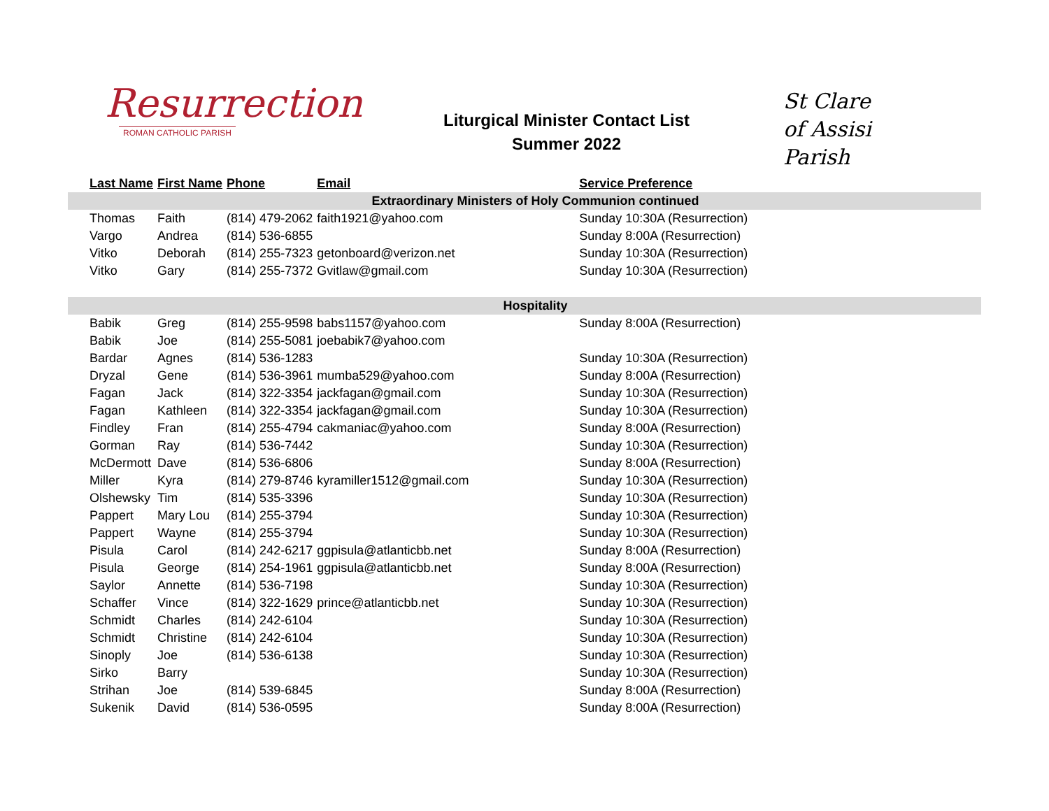Resurrection
ROMAN CATHOLIC PARISH
Liturgical Minister Contact List
Summer 2022
St Clare
of Assisi
Parish
| Last Name | First Name | Phone | Email | Service Preference |
| --- | --- | --- | --- | --- |
| Extraordinary Ministers of Holy Communion continued | | | | |
| Thomas | Faith | (814) 479-2062 | faith1921@yahoo.com | Sunday 10:30A (Resurrection) |
| Vargo | Andrea | (814) 536-6855 | | Sunday 8:00A (Resurrection) |
| Vitko | Deborah | (814) 255-7323 | getonboard@verizon.net | Sunday 10:30A (Resurrection) |
| Vitko | Gary | (814) 255-7372 | Gvitlaw@gmail.com | Sunday 10:30A (Resurrection) |
| Hospitality | | | | |
| Babik | Greg | (814) 255-9598 | babs1157@yahoo.com | Sunday 8:00A (Resurrection) |
| Babik | Joe | (814) 255-5081 | joebabik7@yahoo.com | |
| Bardar | Agnes | (814) 536-1283 | | Sunday 10:30A (Resurrection) |
| Dryzal | Gene | (814) 536-3961 | mumba529@yahoo.com | Sunday 8:00A (Resurrection) |
| Fagan | Jack | (814) 322-3354 | jackfagan@gmail.com | Sunday 10:30A (Resurrection) |
| Fagan | Kathleen | (814) 322-3354 | jackfagan@gmail.com | Sunday 10:30A (Resurrection) |
| Findley | Fran | (814) 255-4794 | cakmaniac@yahoo.com | Sunday 8:00A (Resurrection) |
| Gorman | Ray | (814) 536-7442 | | Sunday 10:30A (Resurrection) |
| McDermott | Dave | (814) 536-6806 | | Sunday 8:00A (Resurrection) |
| Miller | Kyra | (814) 279-8746 | kyramiller1512@gmail.com | Sunday 10:30A (Resurrection) |
| Olshewsky | Tim | (814) 535-3396 | | Sunday 10:30A (Resurrection) |
| Pappert | Mary Lou | (814) 255-3794 | | Sunday 10:30A (Resurrection) |
| Pappert | Wayne | (814) 255-3794 | | Sunday 10:30A (Resurrection) |
| Pisula | Carol | (814) 242-6217 | ggpisula@atlanticbb.net | Sunday 8:00A (Resurrection) |
| Pisula | George | (814) 254-1961 | ggpisula@atlanticbb.net | Sunday 8:00A (Resurrection) |
| Saylor | Annette | (814) 536-7198 | | Sunday 10:30A (Resurrection) |
| Schaffer | Vince | (814) 322-1629 | prince@atlanticbb.net | Sunday 10:30A (Resurrection) |
| Schmidt | Charles | (814) 242-6104 | | Sunday 10:30A (Resurrection) |
| Schmidt | Christine | (814) 242-6104 | | Sunday 10:30A (Resurrection) |
| Sinoply | Joe | (814) 536-6138 | | Sunday 10:30A (Resurrection) |
| Sirko | Barry | | | Sunday 10:30A (Resurrection) |
| Strihan | Joe | (814) 539-6845 | | Sunday 8:00A (Resurrection) |
| Sukenik | David | (814) 536-0595 | | Sunday 8:00A (Resurrection) |